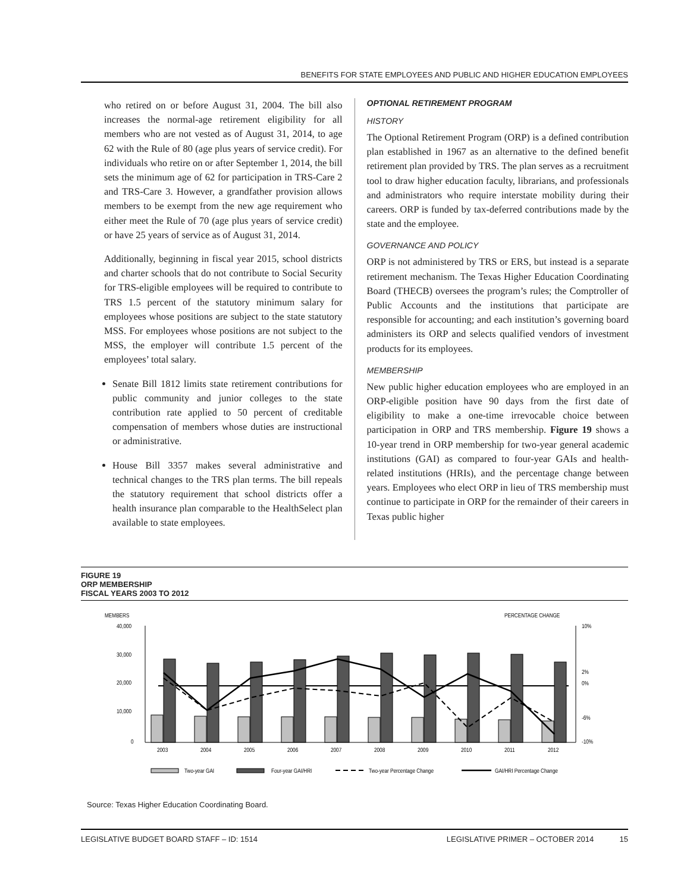BENEFITS FOR STATE EMPLOYEES AND PUBLIC AND HIGHER EDUCATION EMPLOYEES
who retired on or before August 31, 2004. The bill also increases the normal-age retirement eligibility for all members who are not vested as of August 31, 2014, to age 62 with the Rule of 80 (age plus years of service credit). For individuals who retire on or after September 1, 2014, the bill sets the minimum age of 62 for participation in TRS-Care 2 and TRS-Care 3. However, a grandfather provision allows members to be exempt from the new age requirement who either meet the Rule of 70 (age plus years of service credit) or have 25 years of service as of August 31, 2014.
Additionally, beginning in fiscal year 2015, school districts and charter schools that do not contribute to Social Security for TRS-eligible employees will be required to contribute to TRS 1.5 percent of the statutory minimum salary for employees whose positions are subject to the state statutory MSS. For employees whose positions are not subject to the MSS, the employer will contribute 1.5 percent of the employees’ total salary.
Senate Bill 1812 limits state retirement contributions for public community and junior colleges to the state contribution rate applied to 50 percent of creditable compensation of members whose duties are instructional or administrative.
House Bill 3357 makes several administrative and technical changes to the TRS plan terms. The bill repeals the statutory requirement that school districts offer a health insurance plan comparable to the HealthSelect plan available to state employees.
OPTIONAL RETIREMENT PROGRAM
HISTORY
The Optional Retirement Program (ORP) is a defined contribution plan established in 1967 as an alternative to the defined benefit retirement plan provided by TRS. The plan serves as a recruitment tool to draw higher education faculty, librarians, and professionals and administrators who require interstate mobility during their careers. ORP is funded by tax-deferred contributions made by the state and the employee.
GOVERNANCE AND POLICY
ORP is not administered by TRS or ERS, but instead is a separate retirement mechanism. The Texas Higher Education Coordinating Board (THECB) oversees the program’s rules; the Comptroller of Public Accounts and the institutions that participate are responsible for accounting; and each institution’s governing board administers its ORP and selects qualified vendors of investment products for its employees.
MEMBERSHIP
New public higher education employees who are employed in an ORP-eligible position have 90 days from the first date of eligibility to make a one-time irrevocable choice between participation in ORP and TRS membership. Figure 19 shows a 10-year trend in ORP membership for two-year general academic institutions (GAI) as compared to four-year GAIs and health-related institutions (HRIs), and the percentage change between years. Employees who elect ORP in lieu of TRS membership must continue to participate in ORP for the remainder of their careers in Texas public higher
FIGURE 19
ORP MEMBERSHIP
FISCAL YEARS 2003 TO 2012
MEMBERS
PERCENTAGE CHANGE
40,000
30,000
20,000
10,000
0
10%
2%
0%
-6%
-10%
2003
2004
2005
2006
2007
2008
2009
2010
2011
2012
Two-year GAI
Four-year GAI/HRI
Two-year Percentage Change
GAI/HRI Percentage Change
Source: Texas Higher Education Coordinating Board.
LEGISLATIVE BUDGET BOARD STAFF – ID: 1514 LEGISLATIVE PRIMER – OCTOBER 2014 15